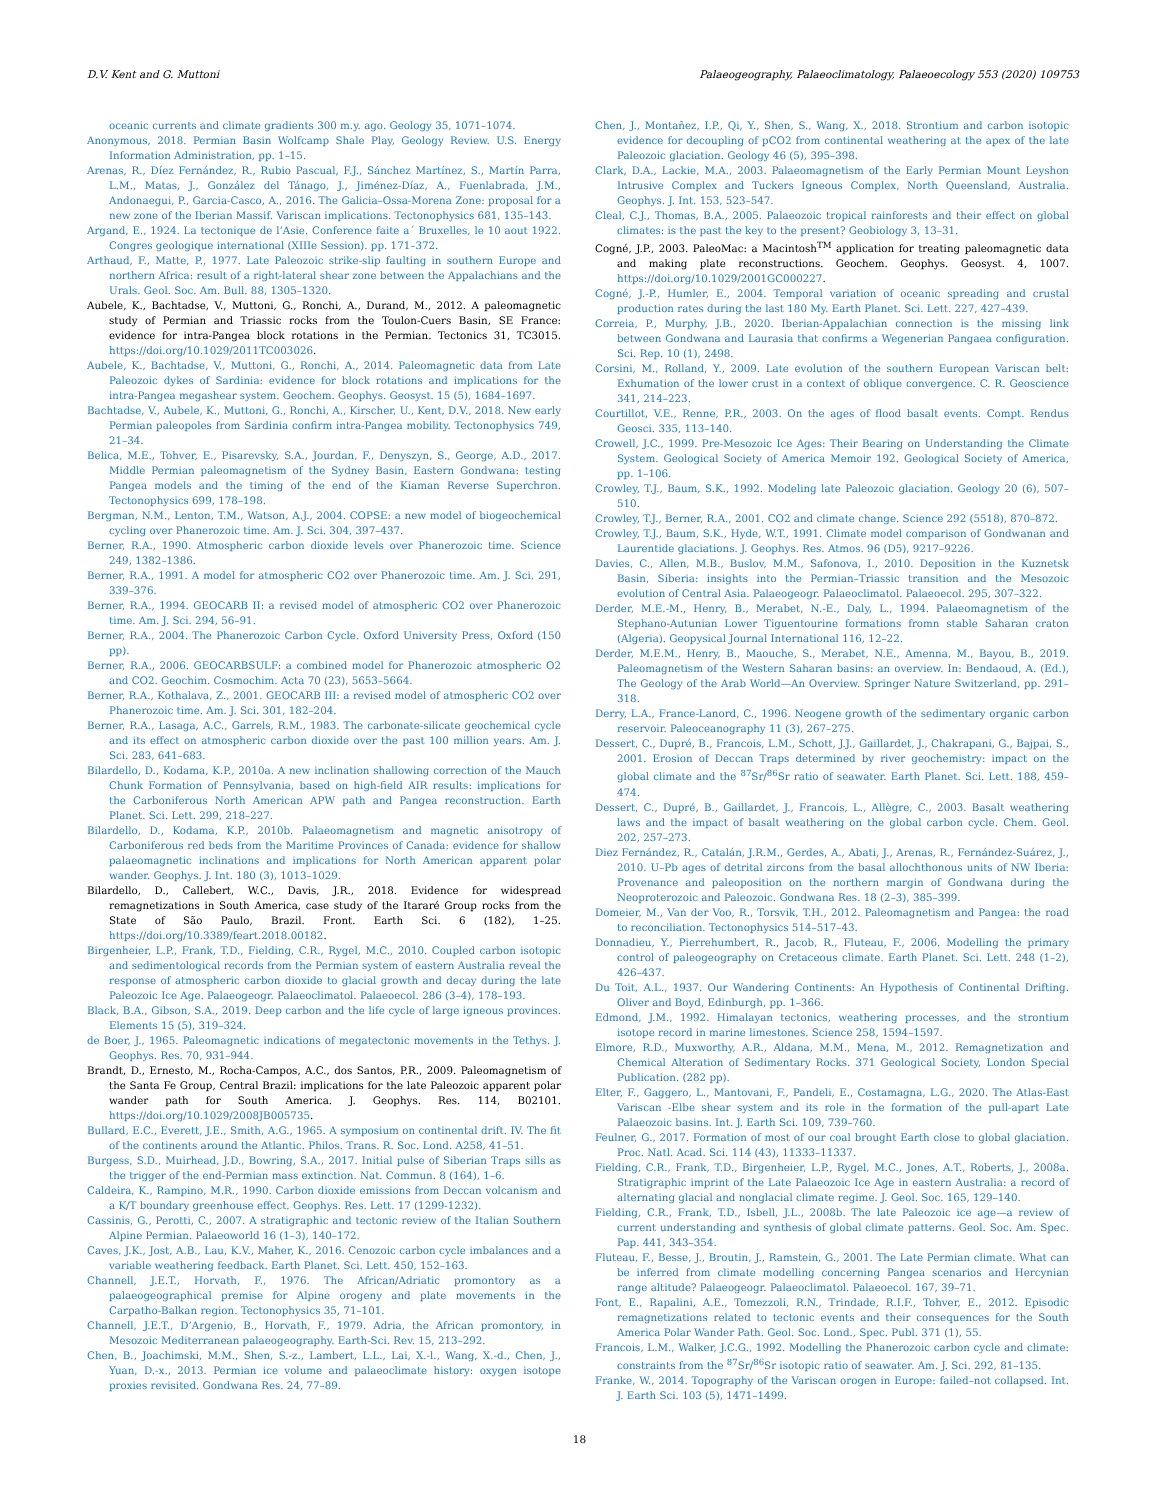D.V. Kent and G. Muttoni Palaeogeography, Palaeoclimatology, Palaeoecology 553 (2020) 109753
oceanic currents and climate gradients 300 m.y. ago. Geology 35, 1071–1074.
Anonymous, 2018. Permian Basin Wolfcamp Shale Play, Geology Review. U.S. Energy Information Administration, pp. 1–15.
Arenas, R., Díez Fernández, R., Rubio Pascual, F.J., Sánchez Martínez, S., Martín Parra, L.M., Matas, J., González del Tánago, J., Jiménez-Díaz, A., Fuenlabrada, J.M., Andonaegui, P., Garcia-Casco, A., 2016. The Galicia–Ossa-Morena Zone: proposal for a new zone of the Iberian Massif. Variscan implications. Tectonophysics 681, 135–143.
Argand, E., 1924. La tectonique de l’Asie. Conference faite a´ Bruxelles, le 10 aout 1922. Congres geologique international (XIIIe Session). pp. 171–372.
Arthaud, F., Matte, P., 1977. Late Paleozoic strike-slip faulting in southern Europe and northern Africa: result of a right-lateral shear zone between the Appalachians and the Urals. Geol. Soc. Am. Bull. 88, 1305–1320.
Aubele, K., Bachtadse, V., Muttoni, G., Ronchi, A., Durand, M., 2012. A paleomagnetic study of Permian and Triassic rocks from the Toulon-Cuers Basin, SE France: evidence for intra-Pangea block rotations in the Permian. Tectonics 31, TC3015. https://doi.org/10.1029/2011TC003026.
Aubele, K., Bachtadse, V., Muttoni, G., Ronchi, A., 2014. Paleomagnetic data from Late Paleozoic dykes of Sardinia: evidence for block rotations and implications for the intra-Pangea megashear system. Geochem. Geophys. Geosyst. 15 (5), 1684–1697.
Bachtadse, V., Aubele, K., Muttoni, G., Ronchi, A., Kirscher, U., Kent, D.V., 2018. New early Permian paleopoles from Sardinia confirm intra-Pangea mobility. Tectonophysics 749, 21–34.
Belica, M.E., Tohver, E., Pisarevsky, S.A., Jourdan, F., Denyszyn, S., George, A.D., 2017. Middle Permian paleomagnetism of the Sydney Basin, Eastern Gondwana: testing Pangea models and the timing of the end of the Kiaman Reverse Superchron. Tectonophysics 699, 178–198.
Bergman, N.M., Lenton, T.M., Watson, A.J., 2004. COPSE: a new model of biogeochemical cycling over Phanerozoic time. Am. J. Sci. 304, 397–437.
Berner, R.A., 1990. Atmospheric carbon dioxide levels over Phanerozoic time. Science 249, 1382–1386.
Berner, R.A., 1991. A model for atmospheric CO2 over Phanerozoic time. Am. J. Sci. 291, 339–376.
Berner, R.A., 1994. GEOCARB II: a revised model of atmospheric CO2 over Phanerozoic time. Am. J. Sci. 294, 56–91.
Berner, R.A., 2004. The Phanerozoic Carbon Cycle. Oxford University Press, Oxford (150 pp).
Berner, R.A., 2006. GEOCARBSULF: a combined model for Phanerozoic atmospheric O2 and CO2. Geochim. Cosmochim. Acta 70 (23), 5653–5664.
Berner, R.A., Kothalava, Z., 2001. GEOCARB III: a revised model of atmospheric CO2 over Phanerozoic time. Am. J. Sci. 301, 182–204.
Berner, R.A., Lasaga, A.C., Garrels, R.M., 1983. The carbonate-silicate geochemical cycle and its effect on atmospheric carbon dioxide over the past 100 million years. Am. J. Sci. 283, 641–683.
Bilardello, D., Kodama, K.P., 2010a. A new inclination shallowing correction of the Mauch Chunk Formation of Pennsylvania, based on high-field AIR results: implications for the Carboniferous North American APW path and Pangea reconstruction. Earth Planet. Sci. Lett. 299, 218–227.
Bilardello, D., Kodama, K.P., 2010b. Palaeomagnetism and magnetic anisotropy of Carboniferous red beds from the Maritime Provinces of Canada: evidence for shallow palaeomagnetic inclinations and implications for North American apparent polar wander. Geophys. J. Int. 180 (3), 1013–1029.
Bilardello, D., Callebert, W.C., Davis, J.R., 2018. Evidence for widespread remagnetizations in South America, case study of the Itararé Group rocks from the State of São Paulo, Brazil. Front. Earth Sci. 6 (182), 1–25. https://doi.org/10.3389/feart.2018.00182.
Birgenheier, L.P., Frank, T.D., Fielding, C.R., Rygel, M.C., 2010. Coupled carbon isotopic and sedimentological records from the Permian system of eastern Australia reveal the response of atmospheric carbon dioxide to glacial growth and decay during the late Paleozoic Ice Age. Palaeogeogr. Palaeoclimatol. Palaeoecol. 286 (3–4), 178–193.
Black, B.A., Gibson, S.A., 2019. Deep carbon and the life cycle of large igneous provinces. Elements 15 (5), 319–324.
de Boer, J., 1965. Paleomagnetic indications of megatectonic movements in the Tethys. J. Geophys. Res. 70, 931–944.
Brandt, D., Ernesto, M., Rocha-Campos, A.C., dos Santos, P.R., 2009. Paleomagnetism of the Santa Fe Group, Central Brazil: implications for the late Paleozoic apparent polar wander path for South America. J. Geophys. Res. 114, B02101. https://doi.org/10.1029/2008JB005735.
Bullard, E.C., Everett, J.E., Smith, A.G., 1965. A symposium on continental drift. IV. The fit of the continents around the Atlantic. Philos. Trans. R. Soc. Lond. A258, 41–51.
Burgess, S.D., Muirhead, J.D., Bowring, S.A., 2017. Initial pulse of Siberian Traps sills as the trigger of the end-Permian mass extinction. Nat. Commun. 8 (164), 1–6.
Caldeira, K., Rampino, M.R., 1990. Carbon dioxide emissions from Deccan volcanism and a K/T boundary greenhouse effect. Geophys. Res. Lett. 17 (1299-1232).
Cassinis, G., Perotti, C., 2007. A stratigraphic and tectonic review of the Italian Southern Alpine Permian. Palaeoworld 16 (1–3), 140–172.
Caves, J.K., Jost, A.B., Lau, K.V., Maher, K., 2016. Cenozoic carbon cycle imbalances and a variable weathering feedback. Earth Planet. Sci. Lett. 450, 152–163.
Channell, J.E.T., Horvath, F., 1976. The African/Adriatic promontory as a palaeogeographical premise for Alpine orogeny and plate movements in the Carpatho-Balkan region. Tectonophysics 35, 71–101.
Channell, J.E.T., D’Argenio, B., Horvath, F., 1979. Adria, the African promontory, in Mesozoic Mediterranean palaeogeography. Earth-Sci. Rev. 15, 213–292.
Chen, B., Joachimski, M.M., Shen, S.-z., Lambert, L.L., Lai, X.-l., Wang, X.-d., Chen, J., Yuan, D.-x., 2013. Permian ice volume and palaeoclimate history: oxygen isotope proxies revisited. Gondwana Res. 24, 77–89.
Chen, J., Montañez, I.P., Qi, Y., Shen, S., Wang, X., 2018. Strontium and carbon isotopic evidence for decoupling of pCO2 from continental weathering at the apex of the late Paleozoic glaciation. Geology 46 (5), 395–398.
Clark, D.A., Lackie, M.A., 2003. Palaeomagnetism of the Early Permian Mount Leyshon Intrusive Complex and Tuckers Igneous Complex, North Queensland, Australia. Geophys. J. Int. 153, 523–547.
Cleal, C.J., Thomas, B.A., 2005. Palaeozoic tropical rainforests and their effect on global climates: is the past the key to the present? Geobiology 3, 13–31.
Cogné, J.P., 2003. PaleoMac: a Macintosh<sup>TM</sup> application for treating paleomagnetic data and making plate reconstructions. Geochem. Geophys. Geosyst. 4, 1007. https://doi.org/10.1029/2001GC000227.
Cogné, J.-P., Humler, E., 2004. Temporal variation of oceanic spreading and crustal production rates during the last 180 My. Earth Planet. Sci. Lett. 227, 427–439.
Correia, P., Murphy, J.B., 2020. Iberian-Appalachian connection is the missing link between Gondwana and Laurasia that confirms a Wegenerian Pangaea configuration. Sci. Rep. 10 (1), 2498.
Corsini, M., Rolland, Y., 2009. Late evolution of the southern European Variscan belt: Exhumation of the lower crust in a context of oblique convergence. C. R. Geoscience 341, 214–223.
Courtillot, V.E., Renne, P.R., 2003. On the ages of flood basalt events. Compt. Rendus Geosci. 335, 113–140.
Crowell, J.C., 1999. Pre-Mesozoic Ice Ages: Their Bearing on Understanding the Climate System. Geological Society of America Memoir 192. Geological Society of America, pp. 1–106.
Crowley, T.J., Baum, S.K., 1992. Modeling late Paleozoic glaciation. Geology 20 (6), 507–510.
Crowley, T.J., Berner, R.A., 2001. CO2 and climate change. Science 292 (5518), 870–872.
Crowley, T.J., Baum, S.K., Hyde, W.T., 1991. Climate model comparison of Gondwanan and Laurentide glaciations. J. Geophys. Res. Atmos. 96 (D5), 9217–9226.
Davies, C., Allen, M.B., Buslov, M.M., Safonova, I., 2010. Deposition in the Kuznetsk Basin, Siberia: insights into the Permian–Triassic transition and the Mesozoic evolution of Central Asia. Palaeogeogr. Palaeoclimatol. Palaeoecol. 295, 307–322.
Derder, M.E.-M., Henry, B., Merabet, N.-E., Daly, L., 1994. Palaeomagnetism of the Stephano-Autunian Lower Tiguentourine formations fromn stable Saharan craton (Algeria). Geopysical Journal International 116, 12–22.
Derder, M.E.M., Henry, B., Maouche, S., Merabet, N.E., Amenna, M., Bayou, B., 2019. Paleomagnetism of the Western Saharan basins: an overview. In: Bendaoud, A. (Ed.), The Geology of the Arab World—An Overview. Springer Nature Switzerland, pp. 291–318.
Derry, L.A., France-Lanord, C., 1996. Neogene growth of the sedimentary organic carbon reservoir. Paleoceanography 11 (3), 267–275.
Dessert, C., Dupré, B., Francois, L.M., Schott, J.J., Gaillardet, J., Chakrapani, G., Bajpai, S., 2001. Erosion of Deccan Traps determined by river geochemistry: impact on the global climate and the <sup>87</sup>Sr/<sup>86</sup>Sr ratio of seawater. Earth Planet. Sci. Lett. 188, 459–474.
Dessert, C., Dupré, B., Gaillardet, J., Francois, L., Allègre, C., 2003. Basalt weathering laws and the impact of basalt weathering on the global carbon cycle. Chem. Geol. 202, 257–273.
Diez Fernández, R., Catalán, J.R.M., Gerdes, A., Abati, J., Arenas, R., Fernández-Suárez, J., 2010. U–Pb ages of detrital zircons from the basal allochthonous units of NW Iberia: Provenance and paleoposition on the northern margin of Gondwana during the Neoproterozoic and Paleozoic. Gondwana Res. 18 (2–3), 385–399.
Domeier, M., Van der Voo, R., Torsvik, T.H., 2012. Paleomagnetism and Pangea: the road to reconciliation. Tectonophysics 514–517–43.
Donnadieu, Y., Pierrehumbert, R., Jacob, R., Fluteau, F., 2006. Modelling the primary control of paleogeography on Cretaceous climate. Earth Planet. Sci. Lett. 248 (1–2), 426–437.
Du Toit, A.L., 1937. Our Wandering Continents: An Hypothesis of Continental Drifting. Oliver and Boyd, Edinburgh, pp. 1–366.
Edmond, J.M., 1992. Himalayan tectonics, weathering processes, and the strontium isotope record in marine limestones. Science 258, 1594–1597.
Elmore, R.D., Muxworthy, A.R., Aldana, M.M., Mena, M., 2012. Remagnetization and Chemical Alteration of Sedimentary Rocks. 371 Geological Society, London Special Publication. (282 pp).
Elter, F., Gaggero, L., Mantovani, F., Pandeli, E., Costamagna, L.G., 2020. The Atlas-East Variscan -Elbe shear system and its role in the formation of the pull-apart Late Palaeozoic basins. Int. J. Earth Sci. 109, 739–760.
Feulner, G., 2017. Formation of most of our coal brought Earth close to global glaciation. Proc. Natl. Acad. Sci. 114 (43), 11333–11337.
Fielding, C.R., Frank, T.D., Birgenheier, L.P., Rygel, M.C., Jones, A.T., Roberts, J., 2008a. Stratigraphic imprint of the Late Palaeozoic Ice Age in eastern Australia: a record of alternating glacial and nonglacial climate regime. J. Geol. Soc. 165, 129–140.
Fielding, C.R., Frank, T.D., Isbell, J.L., 2008b. The late Paleozoic ice age—a review of current understanding and synthesis of global climate patterns. Geol. Soc. Am. Spec. Pap. 441, 343–354.
Fluteau, F., Besse, J., Broutin, J., Ramstein, G., 2001. The Late Permian climate. What can be inferred from climate modelling concerning Pangea scenarios and Hercynian range altitude? Palaeogeogr. Palaeoclimatol. Palaeoecol. 167, 39–71.
Font, E., Rapalini, A.E., Tomezzoli, R.N., Trindade, R.I.F., Tohver, E., 2012. Episodic remagnetizations related to tectonic events and their consequences for the South America Polar Wander Path. Geol. Soc. Lond., Spec. Publ. 371 (1), 55.
Francois, L.M., Walker, J.C.G., 1992. Modelling the Phanerozoic carbon cycle and climate: constraints from the <sup>87</sup>Sr/<sup>86</sup>Sr isotopic ratio of seawater. Am. J. Sci. 292, 81–135.
Franke, W., 2014. Topography of the Variscan orogen in Europe: failed–not collapsed. Int. J. Earth Sci. 103 (5), 1471–1499.
18